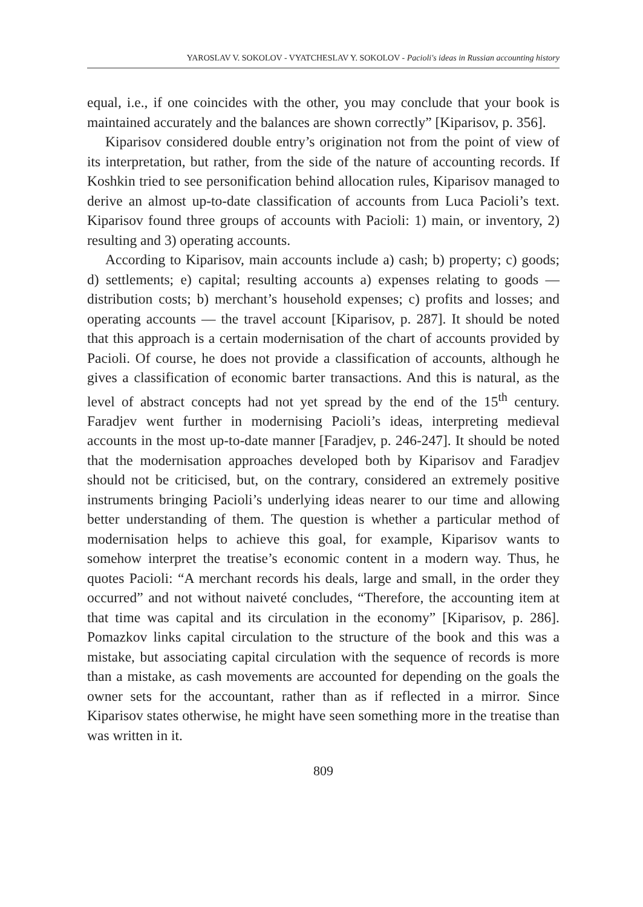YAROSLAV V. SOKOLOV - VYATCHESLAV Y. SOKOLOV - Pacioli's ideas in Russian accounting history
equal, i.e., if one coincides with the other, you may conclude that your book is maintained accurately and the balances are shown correctly” [Kiparisov, p. 356].
Kiparisov considered double entry’s origination not from the point of view of its interpretation, but rather, from the side of the nature of accounting records. If Koshkin tried to see personification behind allocation rules, Kiparisov managed to derive an almost up-to-date classification of accounts from Luca Pacioli’s text. Kiparisov found three groups of accounts with Pacioli: 1) main, or inventory, 2) resulting and 3) operating accounts.
According to Kiparisov, main accounts include a) cash; b) property; c) goods; d) settlements; e) capital; resulting accounts a) expenses relating to goods — distribution costs; b) merchant’s household expenses; c) profits and losses; and operating accounts — the travel account [Kiparisov, p. 287]. It should be noted that this approach is a certain modernisation of the chart of accounts provided by Pacioli. Of course, he does not provide a classification of accounts, although he gives a classification of economic barter transactions. And this is natural, as the level of abstract concepts had not yet spread by the end of the 15<sup>th</sup> century. Faradjev went further in modernising Pacioli’s ideas, interpreting medieval accounts in the most up-to-date manner [Faradjev, p. 246-247]. It should be noted that the modernisation approaches developed both by Kiparisov and Faradjev should not be criticised, but, on the contrary, considered an extremely positive instruments bringing Pacioli’s underlying ideas nearer to our time and allowing better understanding of them. The question is whether a particular method of modernisation helps to achieve this goal, for example, Kiparisov wants to somehow interpret the treatise’s economic content in a modern way. Thus, he quotes Pacioli: “A merchant records his deals, large and small, in the order they occurred” and not without naiveté concludes, “Therefore, the accounting item at that time was capital and its circulation in the economy” [Kiparisov, p. 286]. Pomazkov links capital circulation to the structure of the book and this was a mistake, but associating capital circulation with the sequence of records is more than a mistake, as cash movements are accounted for depending on the goals the owner sets for the accountant, rather than as if reflected in a mirror. Since Kiparisov states otherwise, he might have seen something more in the treatise than was written in it.
809